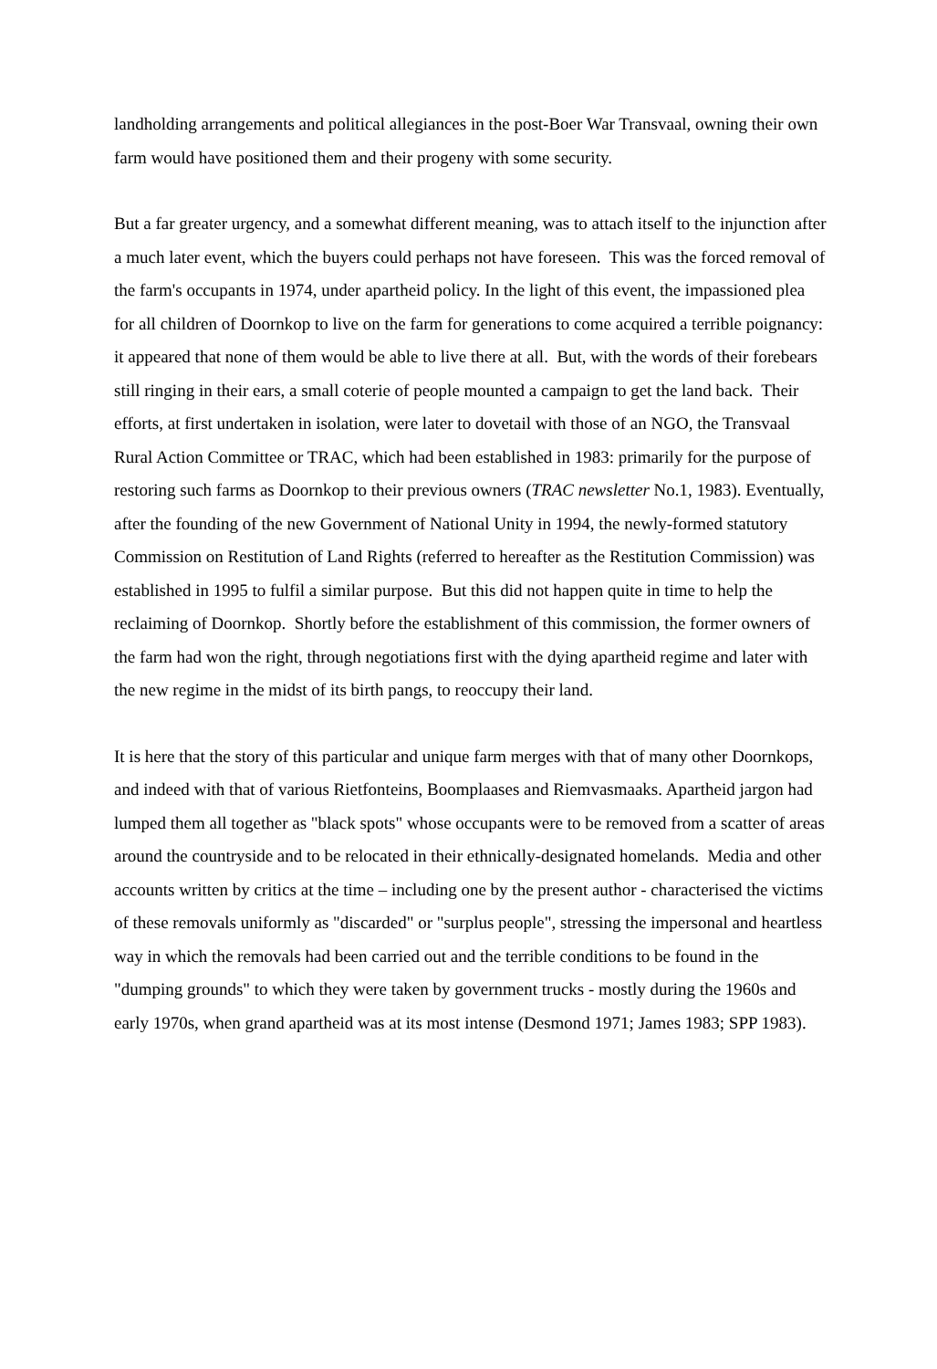landholding arrangements and political allegiances in the post-Boer War Transvaal, owning their own farm would have positioned them and their progeny with some security.
But a far greater urgency, and a somewhat different meaning, was to attach itself to the injunction after a much later event, which the buyers could perhaps not have foreseen. This was the forced removal of the farm's occupants in 1974, under apartheid policy. In the light of this event, the impassioned plea for all children of Doornkop to live on the farm for generations to come acquired a terrible poignancy: it appeared that none of them would be able to live there at all. But, with the words of their forebears still ringing in their ears, a small coterie of people mounted a campaign to get the land back. Their efforts, at first undertaken in isolation, were later to dovetail with those of an NGO, the Transvaal Rural Action Committee or TRAC, which had been established in 1983: primarily for the purpose of restoring such farms as Doornkop to their previous owners (TRAC newsletter No.1, 1983). Eventually, after the founding of the new Government of National Unity in 1994, the newly-formed statutory Commission on Restitution of Land Rights (referred to hereafter as the Restitution Commission) was established in 1995 to fulfil a similar purpose. But this did not happen quite in time to help the reclaiming of Doornkop. Shortly before the establishment of this commission, the former owners of the farm had won the right, through negotiations first with the dying apartheid regime and later with the new regime in the midst of its birth pangs, to reoccupy their land.
It is here that the story of this particular and unique farm merges with that of many other Doornkops, and indeed with that of various Rietfonteins, Boomplaases and Riemvasmaaks. Apartheid jargon had lumped them all together as "black spots" whose occupants were to be removed from a scatter of areas around the countryside and to be relocated in their ethnically-designated homelands. Media and other accounts written by critics at the time – including one by the present author - characterised the victims of these removals uniformly as "discarded" or "surplus people", stressing the impersonal and heartless way in which the removals had been carried out and the terrible conditions to be found in the "dumping grounds" to which they were taken by government trucks - mostly during the 1960s and early 1970s, when grand apartheid was at its most intense (Desmond 1971; James 1983; SPP 1983).